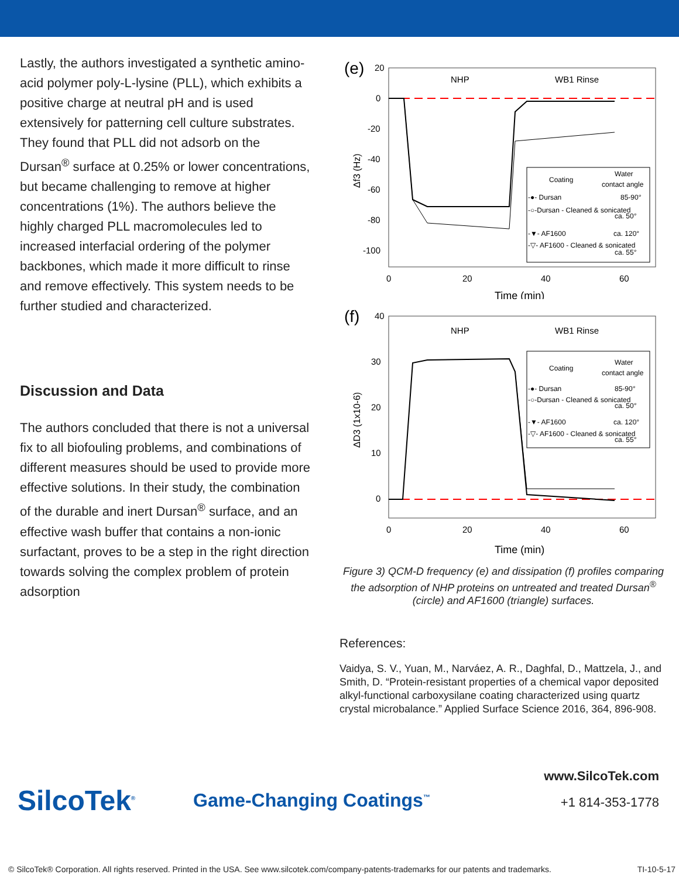Lastly, the authors investigated a synthetic amino-acid polymer poly-L-lysine (PLL), which exhibits a positive charge at neutral pH and is used extensively for patterning cell culture substrates. They found that PLL did not adsorb on the Dursan<sup>®</sup> surface at 0.25% or lower concentrations, but became challenging to remove at higher concentrations (1%). The authors believe the highly charged PLL macromolecules led to increased interfacial ordering of the polymer backbones, which made it more difficult to rinse and remove effectively. This system needs to be further studied and characterized.
Discussion and Data
The authors concluded that there is not a universal fix to all biofouling problems, and combinations of different measures should be used to provide more effective solutions. In their study, the combination of the durable and inert Dursan<sup>®</sup> surface, and an effective wash buffer that contains a non-ionic surfactant, proves to be a step in the right direction towards solving the complex problem of protein adsorption
(e)
NHP
WB1 Rinse
20
0
-20
-40
-60
-80
-100
0
20
40
60
Time (min)
Δf3 (Hz)
Coating
Water
contact angle
-●- Dursan
85-90°
-○-Dursan - Cleaned & sonicated
ca. 50°
-▼- AF1600
ca. 120°
-▽- AF1600 - Cleaned & sonicated
ca. 55°
(f)
NHP
WB1 Rinse
40
30
20
10
0
0
20
40
60
Time (min)
ΔD3 (1x10-6)
Coating
Water
contact angle
-●- Dursan
85-90°
-○-Dursan - Cleaned & sonicated
ca. 50°
-▼- AF1600
ca. 120°
-▽- AF1600 - Cleaned & sonicated
ca. 55°
Figure 3) QCM-D frequency (e) and dissipation (f) profiles comparing the adsorption of NHP proteins on untreated and treated Dursan<sup>®</sup> (circle) and AF1600 (triangle) surfaces.
References:
Vaidya, S. V., Yuan, M., Narváez, A. R., Daghfal, D., Mattzela, J., and Smith, D. “Protein-resistant properties of a chemical vapor deposited alkyl-functional carboxysilane coating characterized using quartz crystal microbalance.” Applied Surface Science 2016, 364, 896-908.
SilcoTek<sup>®</sup>
Game-Changing Coatings<sup>™</sup>
www.SilcoTek.com
+1 814-353-1778
© SilcoTek® Corporation. All rights reserved. Printed in the USA. See www.silcotek.com/company-patents-trademarks for our patents and trademarks. TI-10-5-17